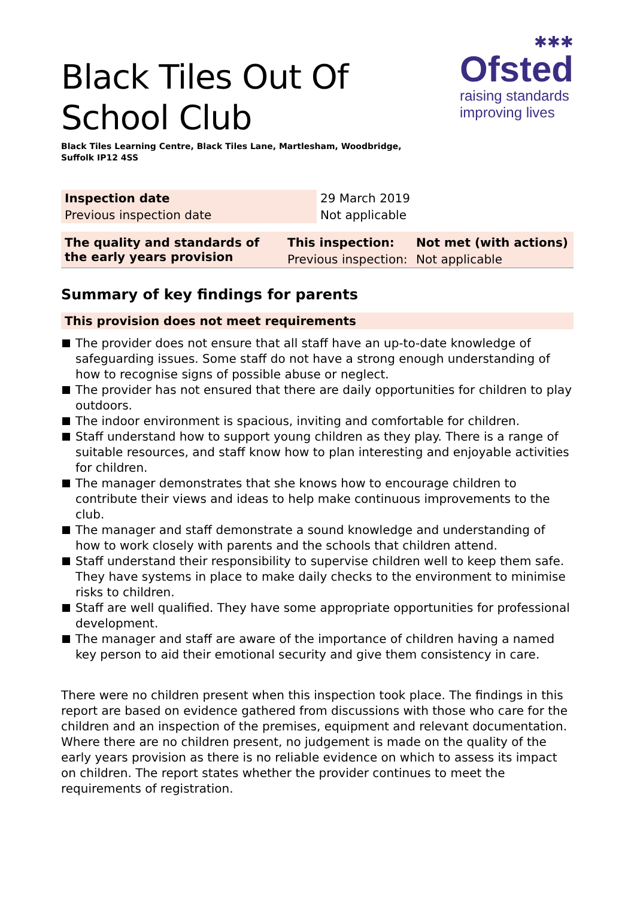Black Tiles Out Of
School Club
Black Tiles Learning Centre, Black Tiles Lane, Martlesham, Woodbridge,
Suffolk IP12 4SS
✱✱✱
Ofsted
raising standards
improving lives
| Inspection date | 29 March 2019 |
| Previous inspection date | Not applicable |
| The quality and standards of the early years provision | This inspection: | Not met (with actions) |
| | Previous inspection: | Not applicable |
Summary of key findings for parents
This provision does not meet requirements
The provider does not ensure that all staff have an up-to-date knowledge of safeguarding issues. Some staff do not have a strong enough understanding of how to recognise signs of possible abuse or neglect.
The provider has not ensured that there are daily opportunities for children to play outdoors.
The indoor environment is spacious, inviting and comfortable for children.
Staff understand how to support young children as they play. There is a range of suitable resources, and staff know how to plan interesting and enjoyable activities for children.
The manager demonstrates that she knows how to encourage children to contribute their views and ideas to help make continuous improvements to the club.
The manager and staff demonstrate a sound knowledge and understanding of how to work closely with parents and the schools that children attend.
Staff understand their responsibility to supervise children well to keep them safe. They have systems in place to make daily checks to the environment to minimise risks to children.
Staff are well qualified. They have some appropriate opportunities for professional development.
The manager and staff are aware of the importance of children having a named key person to aid their emotional security and give them consistency in care.
There were no children present when this inspection took place. The findings in this report are based on evidence gathered from discussions with those who care for the children and an inspection of the premises, equipment and relevant documentation. Where there are no children present, no judgement is made on the quality of the early years provision as there is no reliable evidence on which to assess its impact on children. The report states whether the provider continues to meet the requirements of registration.